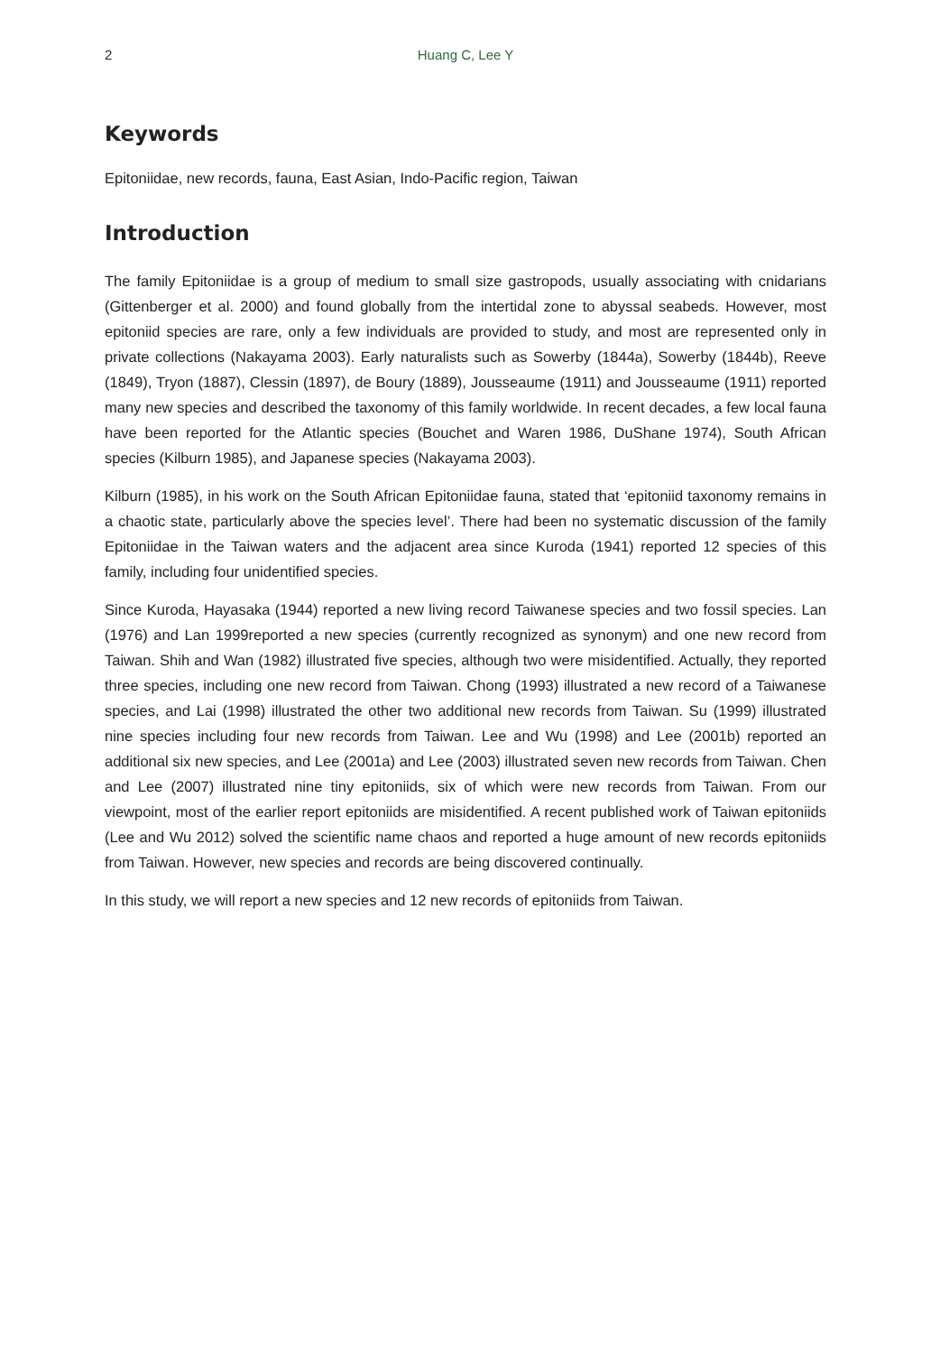2 Huang C, Lee Y
Keywords
Epitoniidae, new records, fauna, East Asian, Indo-Pacific region, Taiwan
Introduction
The family Epitoniidae is a group of medium to small size gastropods, usually associating with cnidarians (Gittenberger et al. 2000) and found globally from the intertidal zone to abyssal seabeds. However, most epitoniid species are rare, only a few individuals are provided to study, and most are represented only in private collections (Nakayama 2003). Early naturalists such as Sowerby (1844a), Sowerby (1844b), Reeve (1849), Tryon (1887), Clessin (1897), de Boury (1889), Jousseaume (1911) and Jousseaume (1911) reported many new species and described the taxonomy of this family worldwide. In recent decades, a few local fauna have been reported for the Atlantic species (Bouchet and Waren 1986, DuShane 1974), South African species (Kilburn 1985), and Japanese species (Nakayama 2003).
Kilburn (1985), in his work on the South African Epitoniidae fauna, stated that ‘epitoniid taxonomy remains in a chaotic state, particularly above the species level’. There had been no systematic discussion of the family Epitoniidae in the Taiwan waters and the adjacent area since Kuroda (1941) reported 12 species of this family, including four unidentified species.
Since Kuroda, Hayasaka (1944) reported a new living record Taiwanese species and two fossil species. Lan (1976) and Lan 1999reported a new species (currently recognized as synonym) and one new record from Taiwan. Shih and Wan (1982) illustrated five species, although two were misidentified. Actually, they reported three species, including one new record from Taiwan. Chong (1993) illustrated a new record of a Taiwanese species, and Lai (1998) illustrated the other two additional new records from Taiwan. Su (1999) illustrated nine species including four new records from Taiwan. Lee and Wu (1998) and Lee (2001b) reported an additional six new species, and Lee (2001a) and Lee (2003) illustrated seven new records from Taiwan. Chen and Lee (2007) illustrated nine tiny epitoniids, six of which were new records from Taiwan. From our viewpoint, most of the earlier report epitoniids are misidentified. A recent published work of Taiwan epitoniids (Lee and Wu 2012) solved the scientific name chaos and reported a huge amount of new records epitoniids from Taiwan. However, new species and records are being discovered continually.
In this study, we will report a new species and 12 new records of epitoniids from Taiwan.